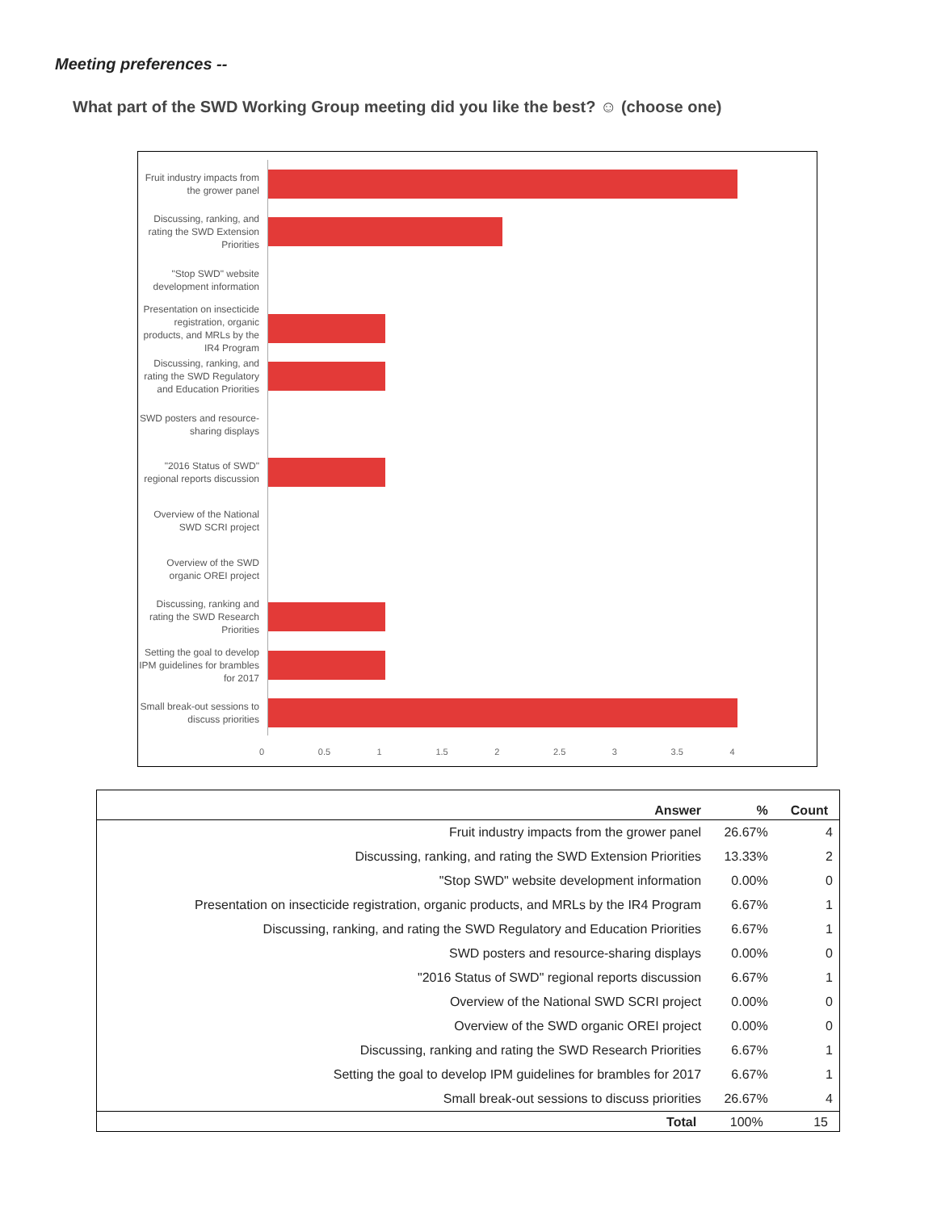Meeting preferences --
What part of the SWD Working Group meeting did you like the best? ☺ (choose one)
Fruit industry impacts from the grower panel
Discussing, ranking, and rating the SWD Extension Priorities
"Stop SWD" website development information
Presentation on insecticide registration, organic products, and MRLs by the IR4 Program
Discussing, ranking, and rating the SWD Regulatory and Education Priorities
SWD posters and resource-sharing displays
"2016 Status of SWD" regional reports discussion
Overview of the National SWD SCRI project
Overview of the SWD organic OREI project
Discussing, ranking and rating the SWD Research Priorities
Setting the goal to develop IPM guidelines for brambles for 2017
Small break-out sessions to discuss priorities
0 0.5 1 1.5 2 2.5 3 3.5 4
| Answer | % | Count |
| --- | --- | --- |
| Fruit industry impacts from the grower panel | 26.67% | 4 |
| Discussing, ranking, and rating the SWD Extension Priorities | 13.33% | 2 |
| "Stop SWD" website development information | 0.00% | 0 |
| Presentation on insecticide registration, organic products, and MRLs by the IR4 Program | 6.67% | 1 |
| Discussing, ranking, and rating the SWD Regulatory and Education Priorities | 6.67% | 1 |
| SWD posters and resource-sharing displays | 0.00% | 0 |
| "2016 Status of SWD" regional reports discussion | 6.67% | 1 |
| Overview of the National SWD SCRI project | 0.00% | 0 |
| Overview of the SWD organic OREI project | 0.00% | 0 |
| Discussing, ranking and rating the SWD Research Priorities | 6.67% | 1 |
| Setting the goal to develop IPM guidelines for brambles for 2017 | 6.67% | 1 |
| Small break-out sessions to discuss priorities | 26.67% | 4 |
| Total | 100% | 15 |